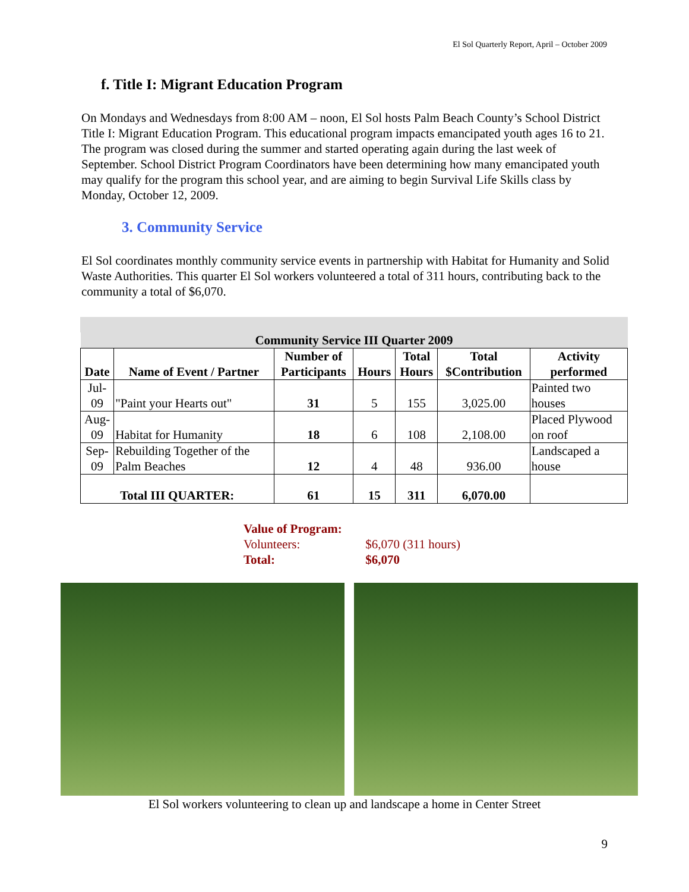El Sol Quarterly Report, April – October 2009
f. Title I: Migrant Education Program
On Mondays and Wednesdays from 8:00 AM – noon, El Sol hosts Palm Beach County’s School District Title I: Migrant Education Program. This educational program impacts emancipated youth ages 16 to 21. The program was closed during the summer and started operating again during the last week of September. School District Program Coordinators have been determining how many emancipated youth may qualify for the program this school year, and are aiming to begin Survival Life Skills class by Monday, October 12, 2009.
3. Community Service
El Sol coordinates monthly community service events in partnership with Habitat for Humanity and Solid Waste Authorities. This quarter El Sol workers volunteered a total of 311 hours, contributing back to the community a total of $6,070.
| Community Service III Quarter 2009 | | | | | | |
| --- | --- | --- | --- | --- | --- | --- |
| Date | Name of Event / Partner | Number of Participants | Hours | Total Hours | Total $Contribution | Activity performed |
| Jul- 09 | "Paint your Hearts out" | 31 | 5 | 155 | 3,025.00 | Painted two houses |
| Aug- 09 | Habitat for Humanity | 18 | 6 | 108 | 2,108.00 | Placed Plywood on roof |
| Sep- 09 | Rebuilding Together of the Palm Beaches | 12 | 4 | 48 | 936.00 | Landscaped a house |
| Total III QUARTER: | | 61 | 15 | 311 | 6,070.00 | |
Value of Program:
Volunteers: $6,070 (311 hours)
Total: $6,070
El Sol workers volunteering to clean up and landscape a home in Center Street
9